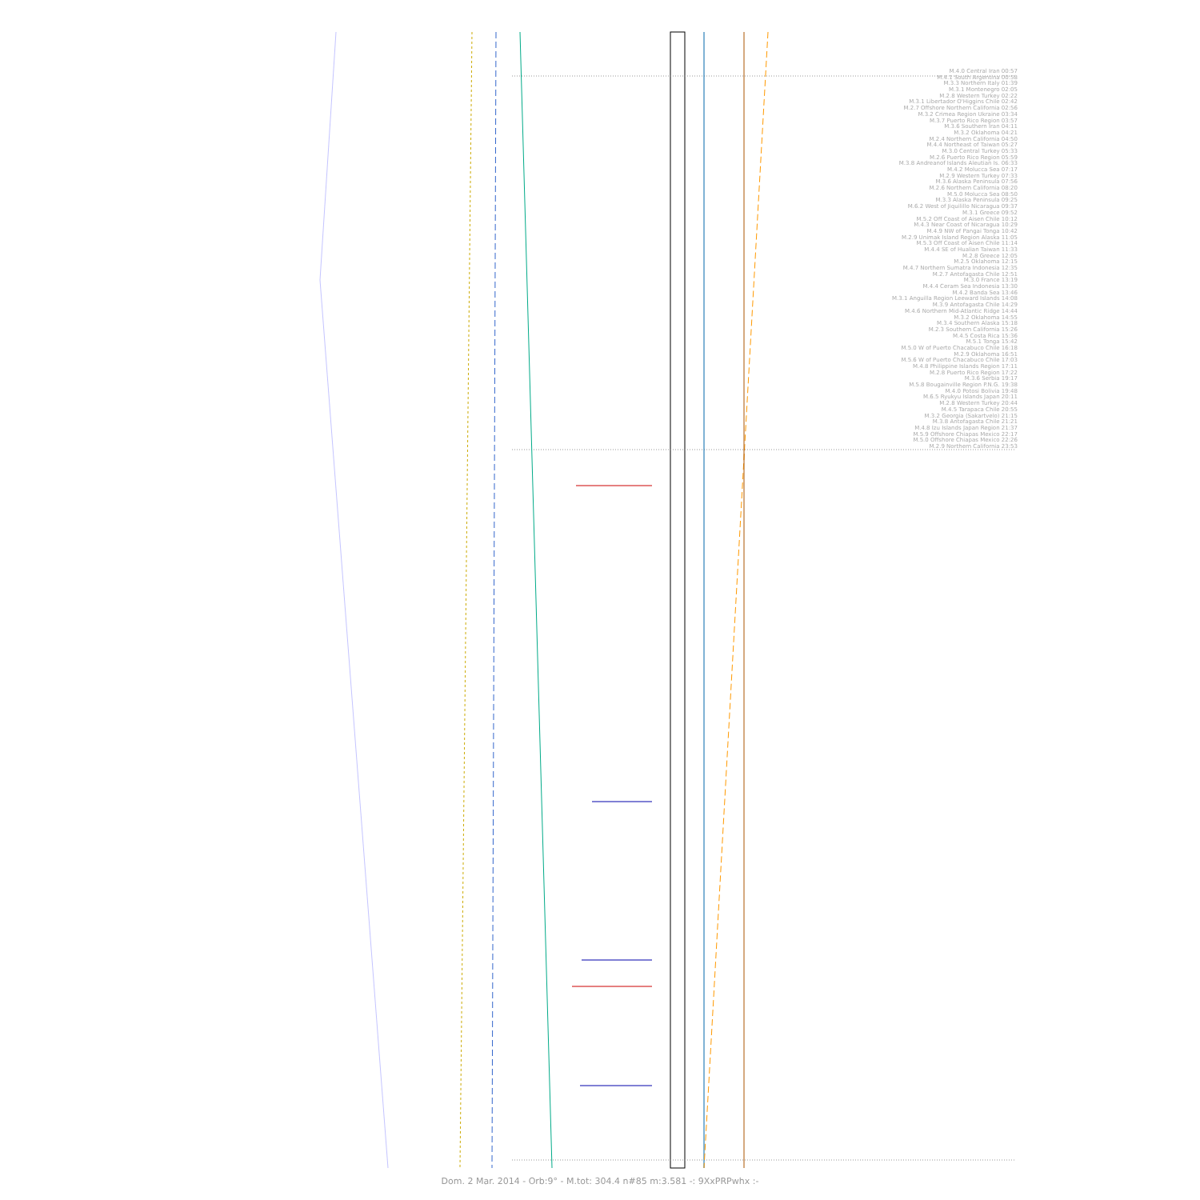M.4.0 Central Iran 00:57
M.4.1 South Argentina 00:58
M.3.3 Northern Italy 01:39
M.3.1 Montenegro 02:05
M.2.8 Western Turkey 02:22
M.3.1 Libertador O'Higgins Chile 02:42
M.2.7 Offshore Northern California 02:56
M.3.2 Crimea Region Ukraine 03:34
M.3.7 Puerto Rico Region 03:57
M.3.6 Southern Iran 04:11
M.3.2 Oklahoma 04:21
M.2.4 Northern California 04:50
M.4.4 Northeast of Taiwan 05:27
M.3.0 Central Turkey 05:33
M.2.6 Puerto Rico Region 05:59
M.3.8 Andreanof Islands Aleutian Is. 06:33
M.4.2 Molucca Sea 07:17
M.2.9 Western Turkey 07:33
M.3.6 Alaska Peninsula 07:56
M.2.6 Northern California 08:20
M.5.0 Molucca Sea 08:50
M.3.3 Alaska Peninsula 09:25
M.6.2 West of Jiquilillo Nicaragua 09:37
M.3.1 Greece 09:52
M.5.2 Off Coast of Aisen Chile 10:12
M.4.3 Near Coast of Nicaragua 10:29
M.4.9 NW of Pangai Tonga 10:42
M.2.9 Unimak Island Region Alaska 11:05
M.5.3 Off Coast of Aisen Chile 11:14
M.4.4 SE of Hualian Taiwan 11:33
M.2.8 Greece 12:05
M.2.5 Oklahoma 12:15
M.4.7 Northern Sumatra Indonesia 12:35
M.2.7 Antofagasta Chile 12:51
M.3.0 France 13:19
M.4.4 Ceram Sea Indonesia 13:30
M.4.2 Banda Sea 13:46
M.3.1 Anguilla Region Leeward Islands 14:08
M.3.9 Antofagasta Chile 14:29
M.4.6 Northern Mid-Atlantic Ridge 14:44
M.3.2 Oklahoma 14:55
M.3.4 Southern Alaska 15:18
M.2.3 Southern California 15:26
M.4.5 Costa Rica 15:36
M.5.1 Tonga 15:42
M.5.0 W of Puerto Chacabuco Chile 16:18
M.2.9 Oklahoma 16:51
M.5.6 W of Puerto Chacabuco Chile 17:03
M.4.8 Philippine Islands Region 17:11
M.2.8 Puerto Rico Region 17:22
M.3.6 Serbia 19:17
M.5.8 Bougainville Region P.N.G. 19:38
M.4.0 Potosi Bolivia 19:48
M.6.5 Ryukyu Islands Japan 20:11
M.2.8 Western Turkey 20:44
M.4.5 Tarapaca Chile 20:55
M.3.2 Georgia (Sakartvelo) 21:15
M.3.8 Antofagasta Chile 21:21
M.4.8 Izu Islands Japan Region 21:37
M.5.9 Offshore Chiapas Mexico 22:17
M.5.0 Offshore Chiapas Mexico 22:26
M.2.9 Northern California 23:53
Dom. 2 Mar. 2014 - Orb:9° - M.tot: 304.4 n#85 m:3.581 -: 9XxPRPwhx :-